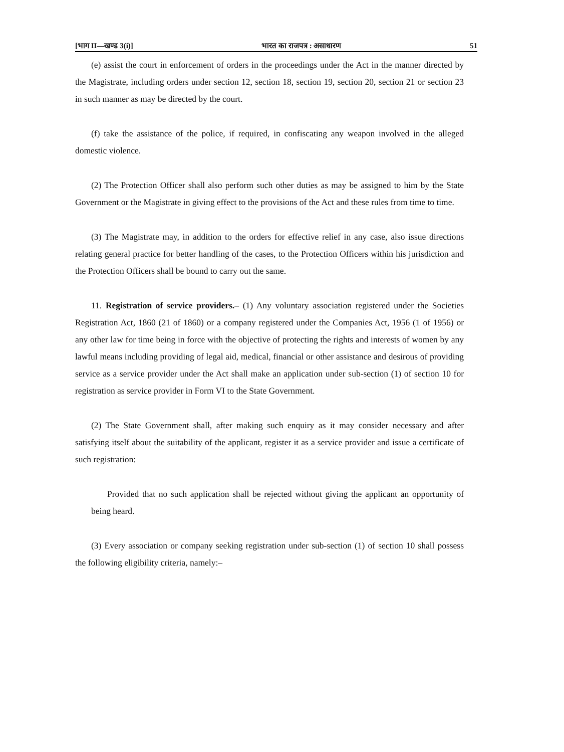[भाग II—खण्ड 3(i)] भारत का राजपत्र : असाधारण 51
(e) assist the court in enforcement of orders in the proceedings under the Act in the manner directed by the Magistrate, including orders under section 12, section 18, section 19, section 20, section 21 or section 23 in such manner as may be directed by the court.
(f) take the assistance of the police, if required, in confiscating any weapon involved in the alleged domestic violence.
(2) The Protection Officer shall also perform such other duties as may be assigned to him by the State Government or the Magistrate in giving effect to the provisions of the Act and these rules from time to time.
(3) The Magistrate may, in addition to the orders for effective relief in any case, also issue directions relating general practice for better handling of the cases, to the Protection Officers within his jurisdiction and the Protection Officers shall be bound to carry out the same.
11. Registration of service providers.– (1) Any voluntary association registered under the Societies Registration Act, 1860 (21 of 1860) or a company registered under the Companies Act, 1956 (1 of 1956) or any other law for time being in force with the objective of protecting the rights and interests of women by any lawful means including providing of legal aid, medical, financial or other assistance and desirous of providing service as a service provider under the Act shall make an application under sub-section (1) of section 10 for registration as service provider in Form VI to the State Government.
(2) The State Government shall, after making such enquiry as it may consider necessary and after satisfying itself about the suitability of the applicant, register it as a service provider and issue a certificate of such registration:
Provided that no such application shall be rejected without giving the applicant an opportunity of being heard.
(3) Every association or company seeking registration under sub-section (1) of section 10 shall possess the following eligibility criteria, namely:–